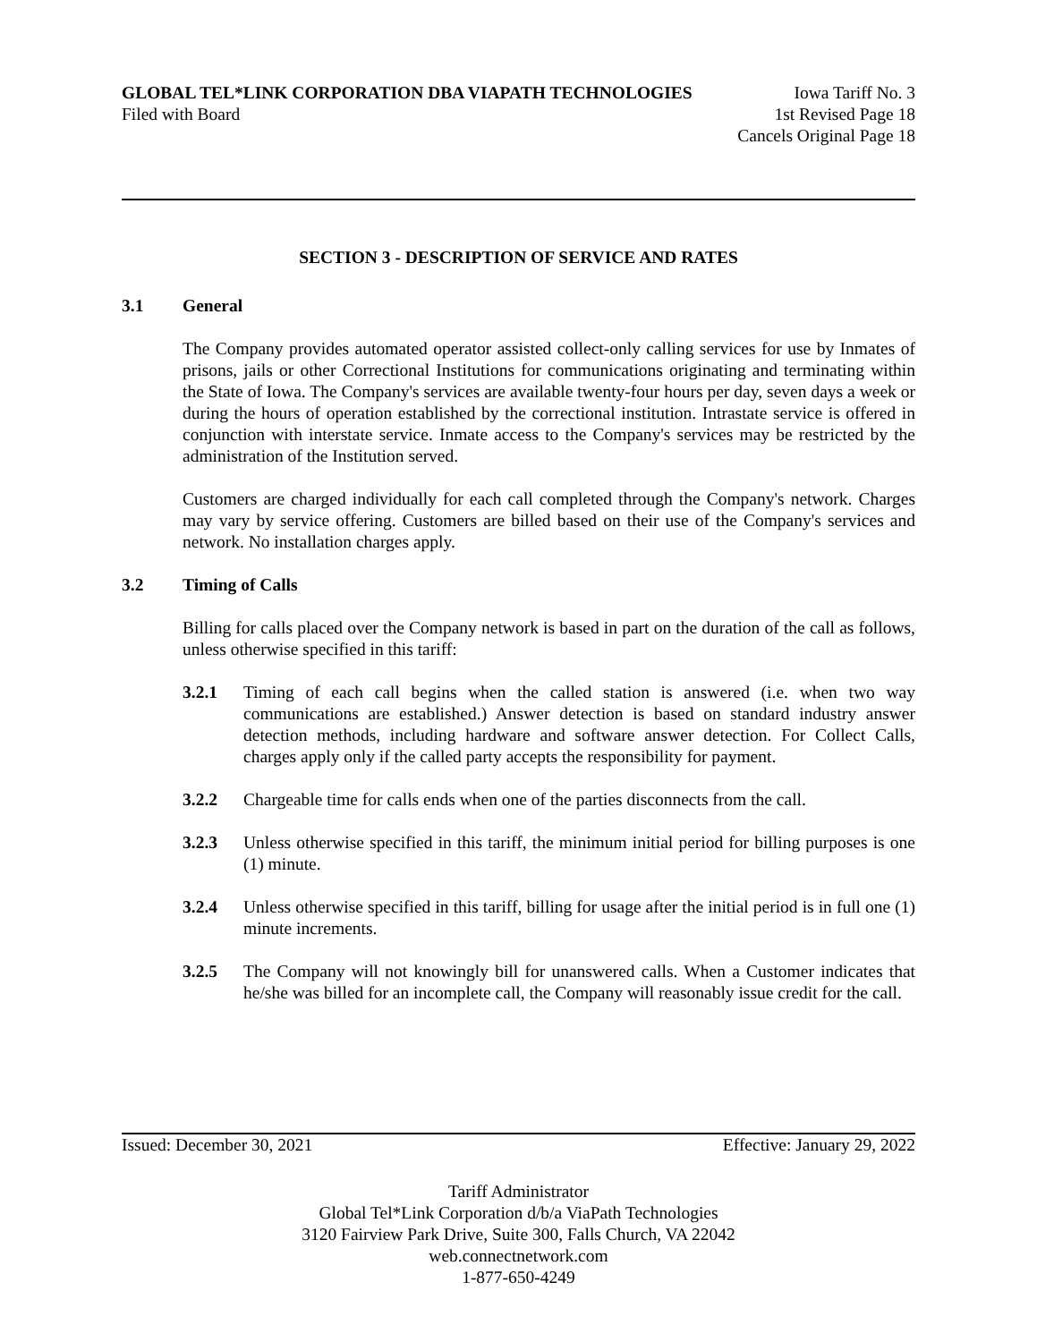GLOBAL TEL*LINK CORPORATION DBA VIAPATH TECHNOLOGIES Iowa Tariff No. 3
Filed with Board 1st Revised Page 18
Cancels Original Page 18
SECTION 3 - DESCRIPTION OF SERVICE AND RATES
3.1 General
The Company provides automated operator assisted collect-only calling services for use by Inmates of prisons, jails or other Correctional Institutions for communications originating and terminating within the State of Iowa. The Company's services are available twenty-four hours per day, seven days a week or during the hours of operation established by the correctional institution. Intrastate service is offered in conjunction with interstate service. Inmate access to the Company's services may be restricted by the administration of the Institution served.
Customers are charged individually for each call completed through the Company's network. Charges may vary by service offering. Customers are billed based on their use of the Company's services and network. No installation charges apply.
3.2 Timing of Calls
Billing for calls placed over the Company network is based in part on the duration of the call as follows, unless otherwise specified in this tariff:
3.2.1 Timing of each call begins when the called station is answered (i.e. when two way communications are established.) Answer detection is based on standard industry answer detection methods, including hardware and software answer detection. For Collect Calls, charges apply only if the called party accepts the responsibility for payment.
3.2.2 Chargeable time for calls ends when one of the parties disconnects from the call.
3.2.3 Unless otherwise specified in this tariff, the minimum initial period for billing purposes is one (1) minute.
3.2.4 Unless otherwise specified in this tariff, billing for usage after the initial period is in full one (1) minute increments.
3.2.5 The Company will not knowingly bill for unanswered calls. When a Customer indicates that he/she was billed for an incomplete call, the Company will reasonably issue credit for the call.
Issued: December 30, 2021 Effective: January 29, 2022
Tariff Administrator
Global Tel*Link Corporation d/b/a ViaPath Technologies
3120 Fairview Park Drive, Suite 300, Falls Church, VA 22042
web.connectnetwork.com
1-877-650-4249